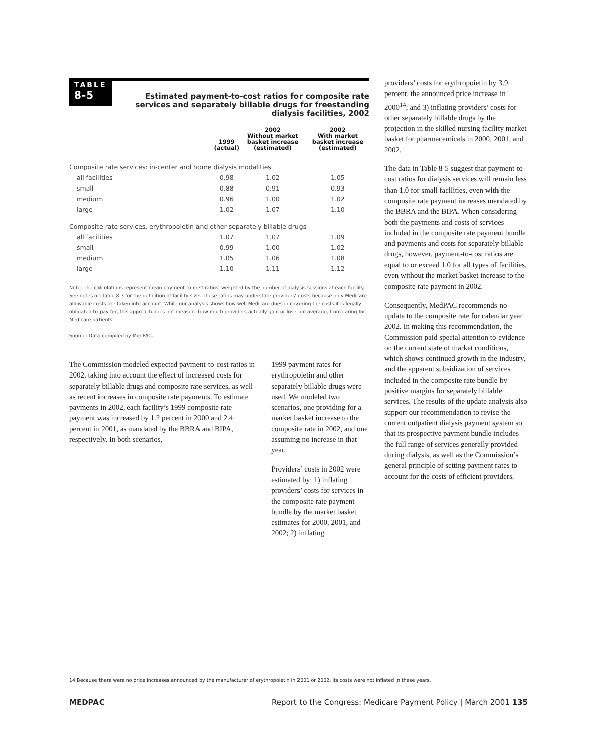TABLE
8-5
Estimated payment-to-cost ratios for composite rate services and separately billable drugs for freestanding dialysis facilities, 2002
| | 1999 (actual) | 2002 Without market basket increase (estimated) | 2002 With market basket increase (estimated) |
| --- | --- | --- | --- |
| Composite rate services: in-center and home dialysis modalities | | | |
| all facilities | 0.98 | 1.02 | 1.05 |
| small | 0.88 | 0.91 | 0.93 |
| medium | 0.96 | 1.00 | 1.02 |
| large | 1.02 | 1.07 | 1.10 |
| Composite rate services, erythropoietin and other separately billable drugs | | | |
| all facilities | 1.07 | 1.07 | 1.09 |
| small | 0.99 | 1.00 | 1.02 |
| medium | 1.05 | 1.06 | 1.08 |
| large | 1.10 | 1.11 | 1.12 |
Note: The calculations represent mean payment-to-cost ratios, weighted by the number of dialysis sessions at each facility. See notes on Table 8-3 for the definition of facility size. These ratios may understate providers' costs because only Medicare-allowable costs are taken into account. While our analysis shows how well Medicare does in covering the costs it is legally obligated to pay for, this approach does not measure how much providers actually gain or lose, on average, from caring for Medicare patients.
Source: Data compiled by MedPAC.
The Commission modeled expected payment-to-cost ratios in 2002, taking into account the effect of increased costs for separately billable drugs and composite rate services, as well as recent increases in composite rate payments. To estimate payments in 2002, each facility’s 1999 composite rate payment was increased by 1.2 percent in 2000 and 2.4 percent in 2001, as mandated by the BBRA and BIPA, respectively. In both scenarios,
1999 payment rates for erythropoietin and other separately billable drugs were used. We modeled two scenarios, one providing for a market basket increase to the composite rate in 2002, and one assuming no increase in that year.
Providers’ costs in 2002 were estimated by: 1) inflating providers’ costs for services in the composite rate payment bundle by the market basket estimates for 2000, 2001, and 2002; 2) inflating
providers’ costs for erythropoietin by 3.9 percent, the announced price increase in 2000<sup>14</sup>; and 3) inflating providers’ costs for other separately billable drugs by the projection in the skilled nursing facility market basket for pharmaceuticals in 2000, 2001, and 2002.
The data in Table 8-5 suggest that payment-to-cost ratios for dialysis services will remain less than 1.0 for small facilities, even with the composite rate payment increases mandated by the BBRA and the BIPA. When considering both the payments and costs of services included in the composite rate payment bundle and payments and costs for separately billable drugs, however, payment-to-cost ratios are equal to or exceed 1.0 for all types of facilities, even without the market basket increase to the composite rate payment in 2002.
Consequently, MedPAC recommends no update to the composite rate for calendar year 2002. In making this recommendation, the Commission paid special attention to evidence on the current state of market conditions, which shows continued growth in the industry, and the apparent subsidization of services included in the composite rate bundle by positive margins for separately billable services. The results of the update analysis also support our recommendation to revise the current outpatient dialysis payment system so that its prospective payment bundle includes the full range of services generally provided during dialysis, as well as the Commission’s general principle of setting payment rates to account for the costs of efficient providers.
14 Because there were no price increases announced by the manufacturer of erythropoietin in 2001 or 2002, its costs were not inflated in these years.
MEDPAC Report to the Congress: Medicare Payment Policy | March 2001 135